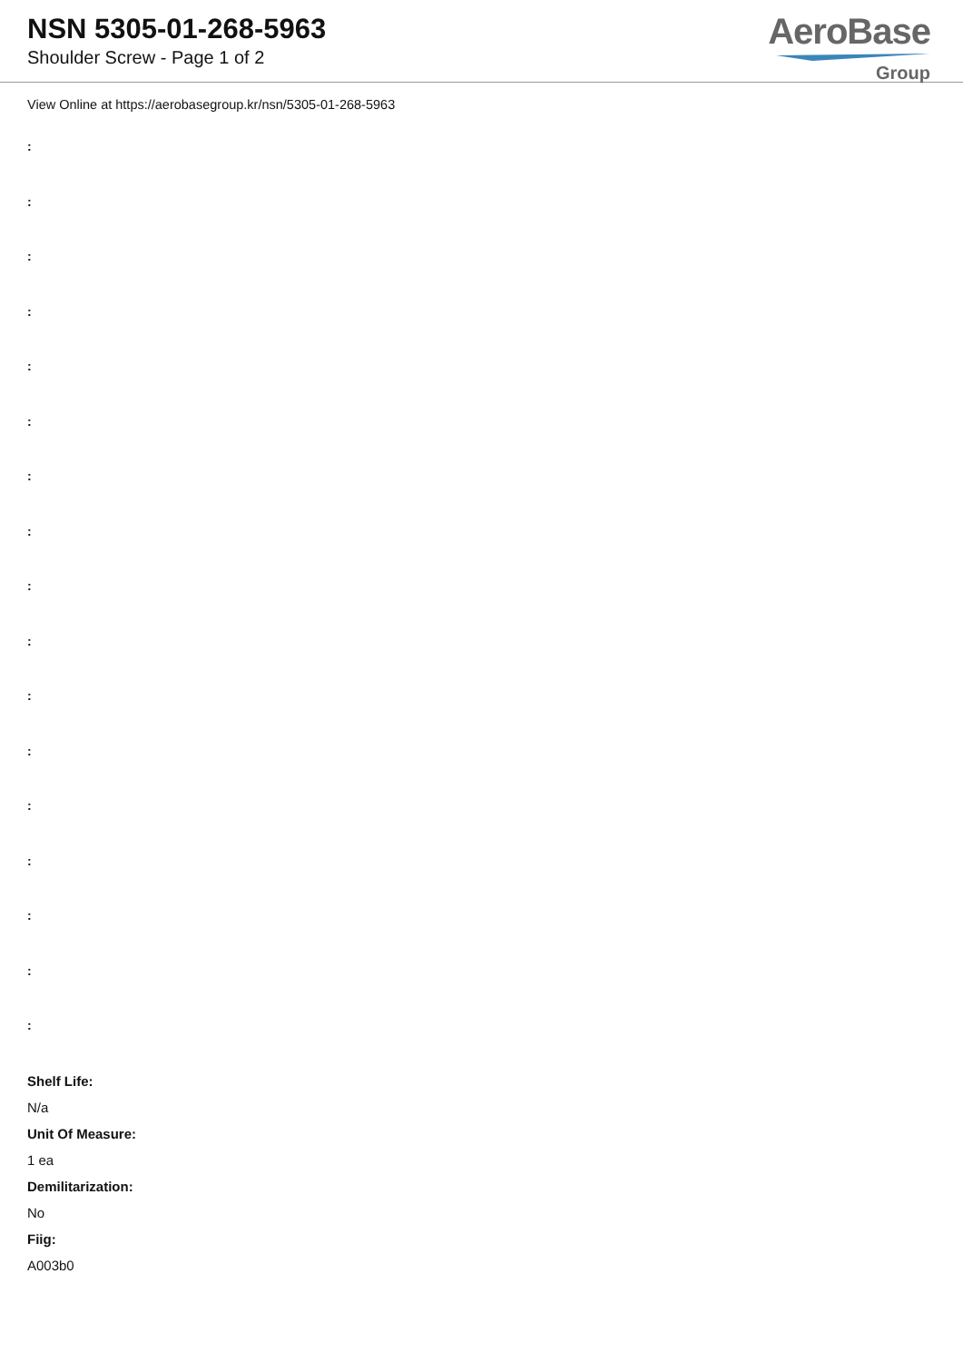NSN 5305-01-268-5963
Shoulder Screw - Page 1 of 2
AeroBase
Group
View Online at https://aerobasegroup.kr/nsn/5305-01-268-5963
:
:
:
:
:
:
:
:
:
:
:
:
:
:
:
:
:
Shelf Life:
N/a
Unit Of Measure:
1 ea
Demilitarization:
No
Fiig:
A003b0